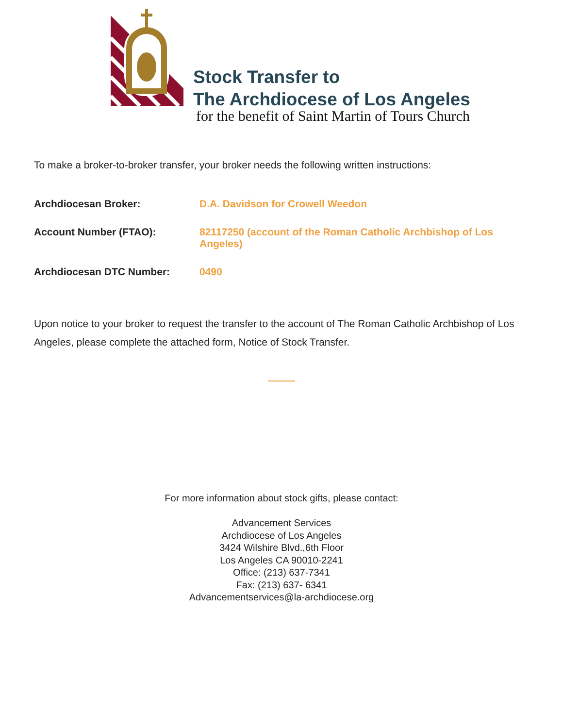Stock Transfer to
The Archdiocese of Los Angeles
for the benefit of Saint Martin of Tours Church
To make a broker-to-broker transfer, your broker needs the following written instructions:
| Archdiocesan Broker: | D.A. Davidson for Crowell Weedon |
| Account Number (FTAO): | 82117250 (account of the Roman Catholic Archbishop of Los Angeles) |
| Archdiocesan DTC Number: | 0490 |
Upon notice to your broker to request the transfer to the account of The Roman Catholic Archbishop of Los Angeles, please complete the attached form, Notice of Stock Transfer.
For more information about stock gifts, please contact:
Advancement Services
Archdiocese of Los Angeles
3424 Wilshire Blvd.,6th Floor
Los Angeles CA 90010-2241
Office: (213) 637-7341
Fax: (213) 637- 6341
Advancementservices@la-archdiocese.org